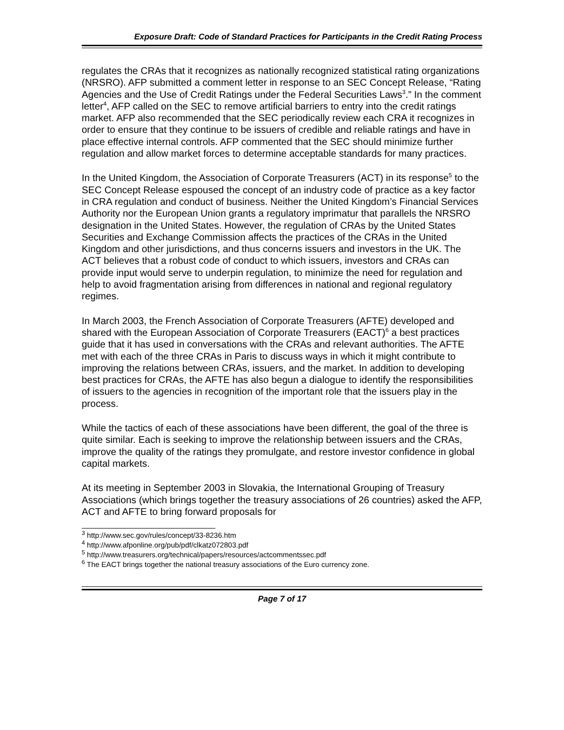Exposure Draft: Code of Standard Practices for Participants in the Credit Rating Process
regulates the CRAs that it recognizes as nationally recognized statistical rating organizations (NRSRO). AFP submitted a comment letter in response to an SEC Concept Release, “Rating Agencies and the Use of Credit Ratings under the Federal Securities Laws<sup>3</sup>.” In the comment letter<sup>4</sup>, AFP called on the SEC to remove artificial barriers to entry into the credit ratings market. AFP also recommended that the SEC periodically review each CRA it recognizes in order to ensure that they continue to be issuers of credible and reliable ratings and have in place effective internal controls. AFP commented that the SEC should minimize further regulation and allow market forces to determine acceptable standards for many practices.
In the United Kingdom, the Association of Corporate Treasurers (ACT) in its response<sup>5</sup> to the SEC Concept Release espoused the concept of an industry code of practice as a key factor in CRA regulation and conduct of business. Neither the United Kingdom’s Financial Services Authority nor the European Union grants a regulatory imprimatur that parallels the NRSRO designation in the United States. However, the regulation of CRAs by the United States Securities and Exchange Commission affects the practices of the CRAs in the United Kingdom and other jurisdictions, and thus concerns issuers and investors in the UK. The ACT believes that a robust code of conduct to which issuers, investors and CRAs can provide input would serve to underpin regulation, to minimize the need for regulation and help to avoid fragmentation arising from differences in national and regional regulatory regimes.
In March 2003, the French Association of Corporate Treasurers (AFTE) developed and shared with the European Association of Corporate Treasurers (EACT)<sup>6</sup> a best practices guide that it has used in conversations with the CRAs and relevant authorities. The AFTE met with each of the three CRAs in Paris to discuss ways in which it might contribute to improving the relations between CRAs, issuers, and the market. In addition to developing best practices for CRAs, the AFTE has also begun a dialogue to identify the responsibilities of issuers to the agencies in recognition of the important role that the issuers play in the process.
While the tactics of each of these associations have been different, the goal of the three is quite similar. Each is seeking to improve the relationship between issuers and the CRAs, improve the quality of the ratings they promulgate, and restore investor confidence in global capital markets.
At its meeting in September 2003 in Slovakia, the International Grouping of Treasury Associations (which brings together the treasury associations of 26 countries) asked the AFP, ACT and AFTE to bring forward proposals for
<sup>3</sup> http://www.sec.gov/rules/concept/33-8236.htm
<sup>4</sup> http://www.afponline.org/pub/pdf/clkatz072803.pdf
<sup>5</sup> http://www.treasurers.org/technical/papers/resources/actcommentssec.pdf
<sup>6</sup> The EACT brings together the national treasury associations of the Euro currency zone.
Page 7 of 17